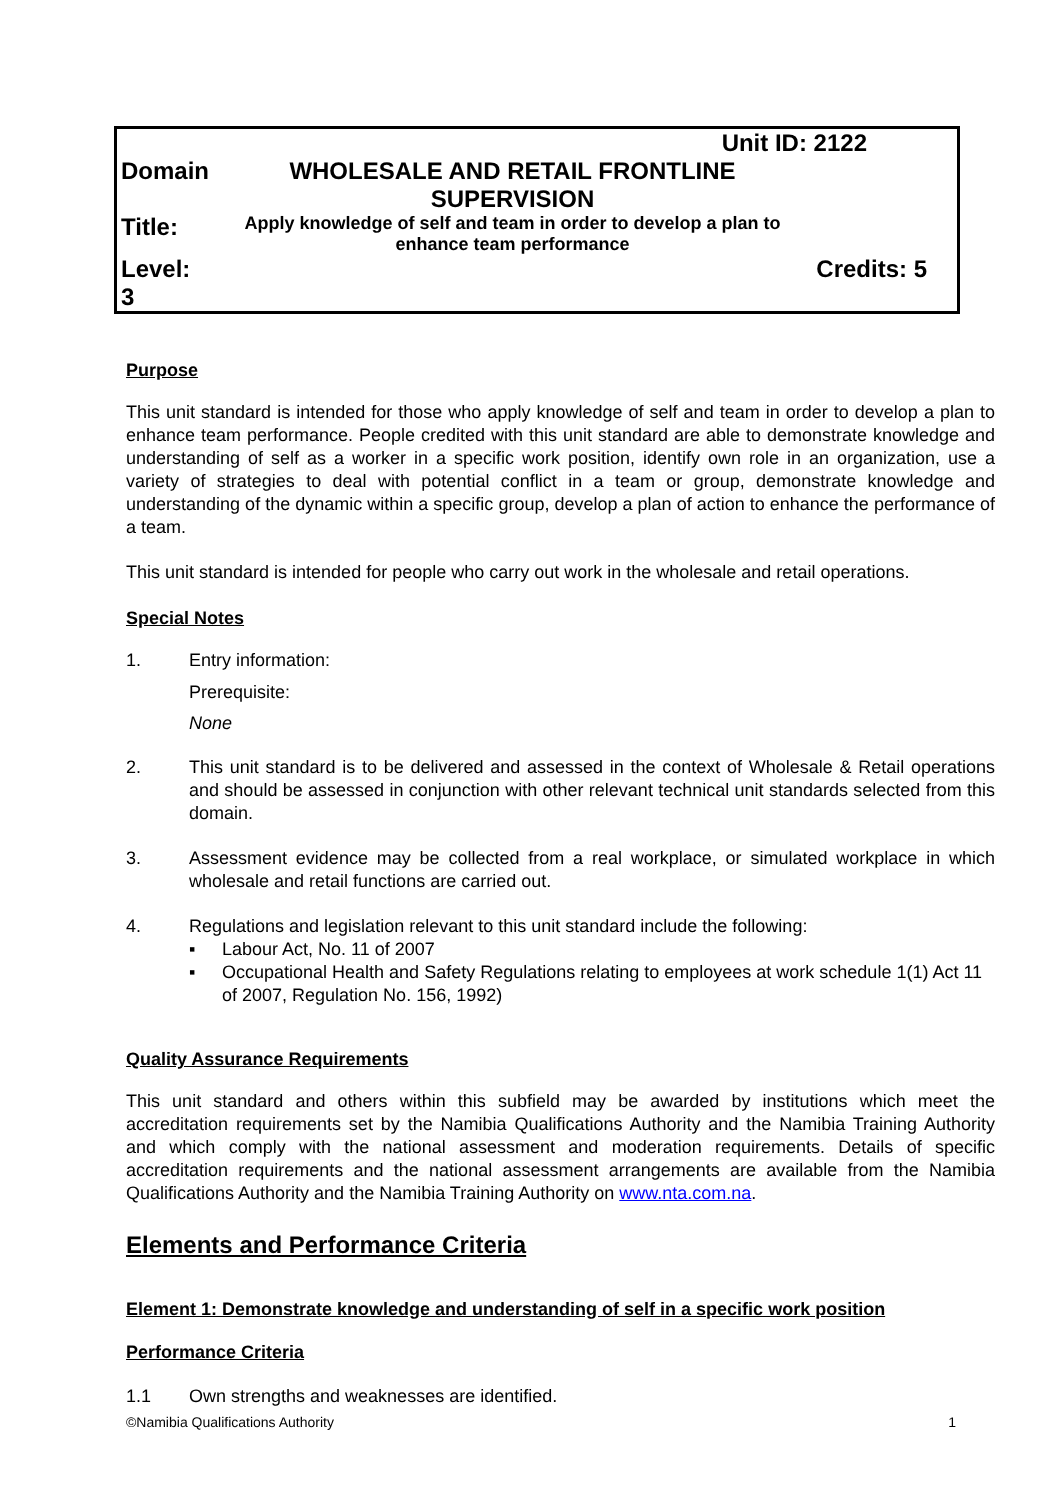| | Unit ID: 2122 |
| Domain | WHOLESALE AND RETAIL FRONTLINE SUPERVISION |
| Title: | Apply knowledge of self and team in order to develop a plan to enhance team performance |
| Level: 3 | Credits: 5 |
Purpose
This unit standard is intended for those who apply knowledge of self and team in order to develop a plan to enhance team performance. People credited with this unit standard are able to demonstrate knowledge and understanding of self as a worker in a specific work position, identify own role in an organization, use a variety of strategies to deal with potential conflict in a team or group, demonstrate knowledge and understanding of the dynamic within a specific group, develop a plan of action to enhance the performance of a team.
This unit standard is intended for people who carry out work in the wholesale and retail operations.
Special Notes
1. Entry information:
Prerequisite:
None
2.
This unit standard is to be delivered and assessed in the context of Wholesale & Retail operations and should be assessed in conjunction with other relevant technical unit standards selected from this domain.
3.
Assessment evidence may be collected from a real workplace, or simulated workplace in which wholesale and retail functions are carried out.
4. Regulations and legislation relevant to this unit standard include the following:
▪ Labour Act, No. 11 of 2007
▪ Occupational Health and Safety Regulations relating to employees at work schedule 1(1) Act 11 of 2007, Regulation No. 156, 1992)
Quality Assurance Requirements
This unit standard and others within this subfield may be awarded by institutions which meet the accreditation requirements set by the Namibia Qualifications Authority and the Namibia Training Authority and which comply with the national assessment and moderation requirements. Details of specific accreditation requirements and the national assessment arrangements are available from the Namibia Qualifications Authority and the Namibia Training Authority on www.nta.com.na.
Elements and Performance Criteria
Element 1: Demonstrate knowledge and understanding of self in a specific work position
Performance Criteria
1.1 Own strengths and weaknesses are identified.
©Namibia Qualifications Authority 1